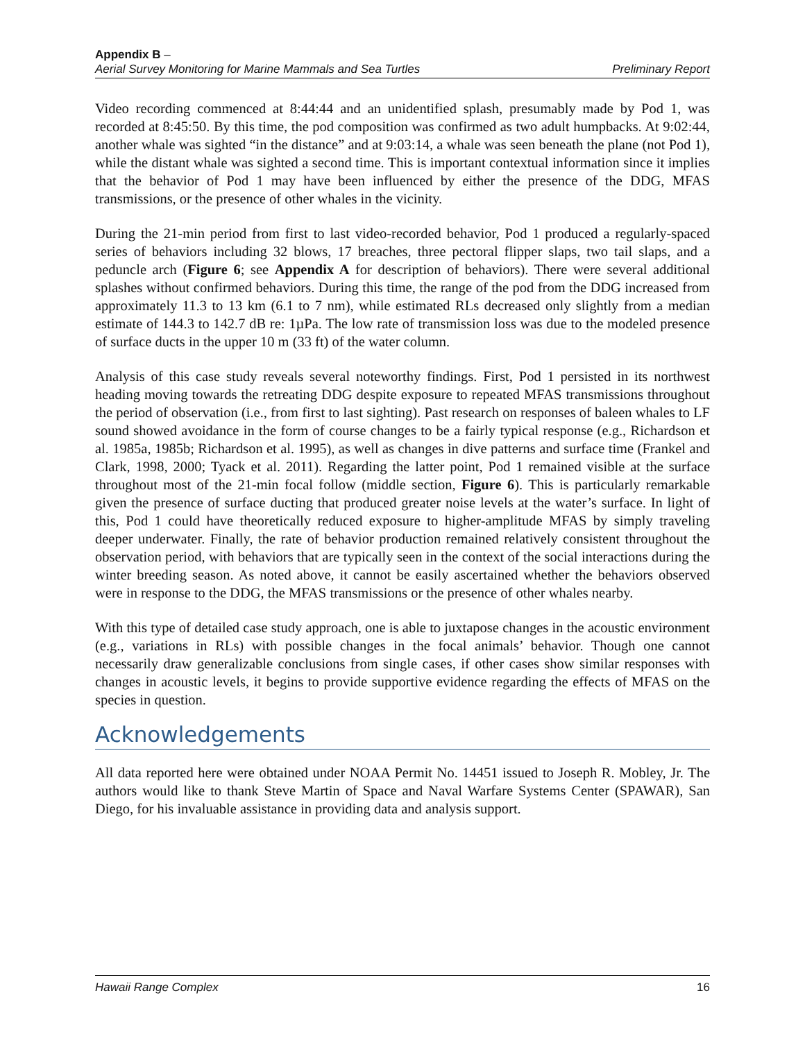Appendix B –
Aerial Survey Monitoring for Marine Mammals and Sea Turtles Preliminary Report
Video recording commenced at 8:44:44 and an unidentified splash, presumably made by Pod 1, was recorded at 8:45:50. By this time, the pod composition was confirmed as two adult humpbacks. At 9:02:44, another whale was sighted “in the distance” and at 9:03:14, a whale was seen beneath the plane (not Pod 1), while the distant whale was sighted a second time. This is important contextual information since it implies that the behavior of Pod 1 may have been influenced by either the presence of the DDG, MFAS transmissions, or the presence of other whales in the vicinity.
During the 21-min period from first to last video-recorded behavior, Pod 1 produced a regularly-spaced series of behaviors including 32 blows, 17 breaches, three pectoral flipper slaps, two tail slaps, and a peduncle arch (Figure 6; see Appendix A for description of behaviors). There were several additional splashes without confirmed behaviors. During this time, the range of the pod from the DDG increased from approximately 11.3 to 13 km (6.1 to 7 nm), while estimated RLs decreased only slightly from a median estimate of 144.3 to 142.7 dB re: 1µPa. The low rate of transmission loss was due to the modeled presence of surface ducts in the upper 10 m (33 ft) of the water column.
Analysis of this case study reveals several noteworthy findings. First, Pod 1 persisted in its northwest heading moving towards the retreating DDG despite exposure to repeated MFAS transmissions throughout the period of observation (i.e., from first to last sighting). Past research on responses of baleen whales to LF sound showed avoidance in the form of course changes to be a fairly typical response (e.g., Richardson et al. 1985a, 1985b; Richardson et al. 1995), as well as changes in dive patterns and surface time (Frankel and Clark, 1998, 2000; Tyack et al. 2011). Regarding the latter point, Pod 1 remained visible at the surface throughout most of the 21-min focal follow (middle section, Figure 6). This is particularly remarkable given the presence of surface ducting that produced greater noise levels at the water’s surface. In light of this, Pod 1 could have theoretically reduced exposure to higher-amplitude MFAS by simply traveling deeper underwater. Finally, the rate of behavior production remained relatively consistent throughout the observation period, with behaviors that are typically seen in the context of the social interactions during the winter breeding season. As noted above, it cannot be easily ascertained whether the behaviors observed were in response to the DDG, the MFAS transmissions or the presence of other whales nearby.
With this type of detailed case study approach, one is able to juxtapose changes in the acoustic environment (e.g., variations in RLs) with possible changes in the focal animals’ behavior. Though one cannot necessarily draw generalizable conclusions from single cases, if other cases show similar responses with changes in acoustic levels, it begins to provide supportive evidence regarding the effects of MFAS on the species in question.
Acknowledgements
All data reported here were obtained under NOAA Permit No. 14451 issued to Joseph R. Mobley, Jr. The authors would like to thank Steve Martin of Space and Naval Warfare Systems Center (SPAWAR), San Diego, for his invaluable assistance in providing data and analysis support.
Hawaii Range Complex 16